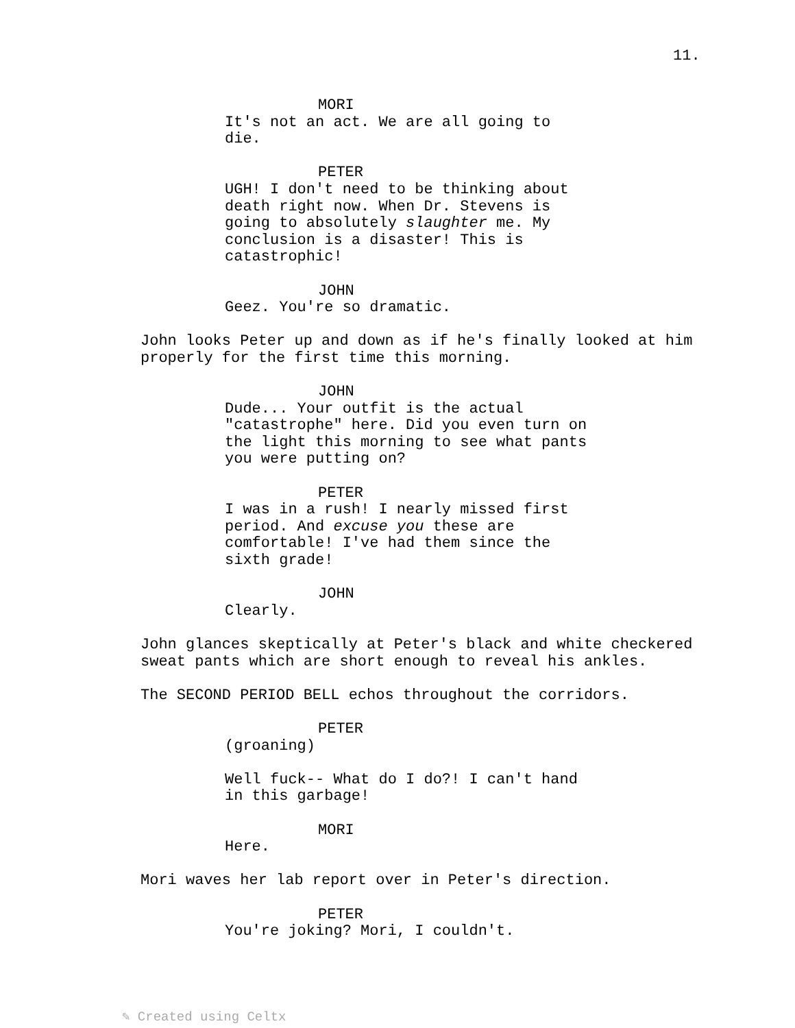11.
MORI
It's not an act. We are all going to die.
PETER
UGH! I don't need to be thinking about death right now. When Dr. Stevens is going to absolutely slaughter me. My conclusion is a disaster! This is catastrophic!
JOHN
Geez. You're so dramatic.
John looks Peter up and down as if he's finally looked at him properly for the first time this morning.
JOHN
Dude... Your outfit is the actual "catastrophe" here. Did you even turn on the light this morning to see what pants you were putting on?
PETER
I was in a rush! I nearly missed first period. And excuse you these are comfortable! I've had them since the sixth grade!
JOHN
Clearly.
John glances skeptically at Peter's black and white checkered sweat pants which are short enough to reveal his ankles.
The SECOND PERIOD BELL echos throughout the corridors.
PETER
(groaning)
Well fuck-- What do I do?! I can't hand in this garbage!
MORI
Here.
Mori waves her lab report over in Peter's direction.
PETER
You're joking? Mori, I couldn't.
✎ Created using Celtx